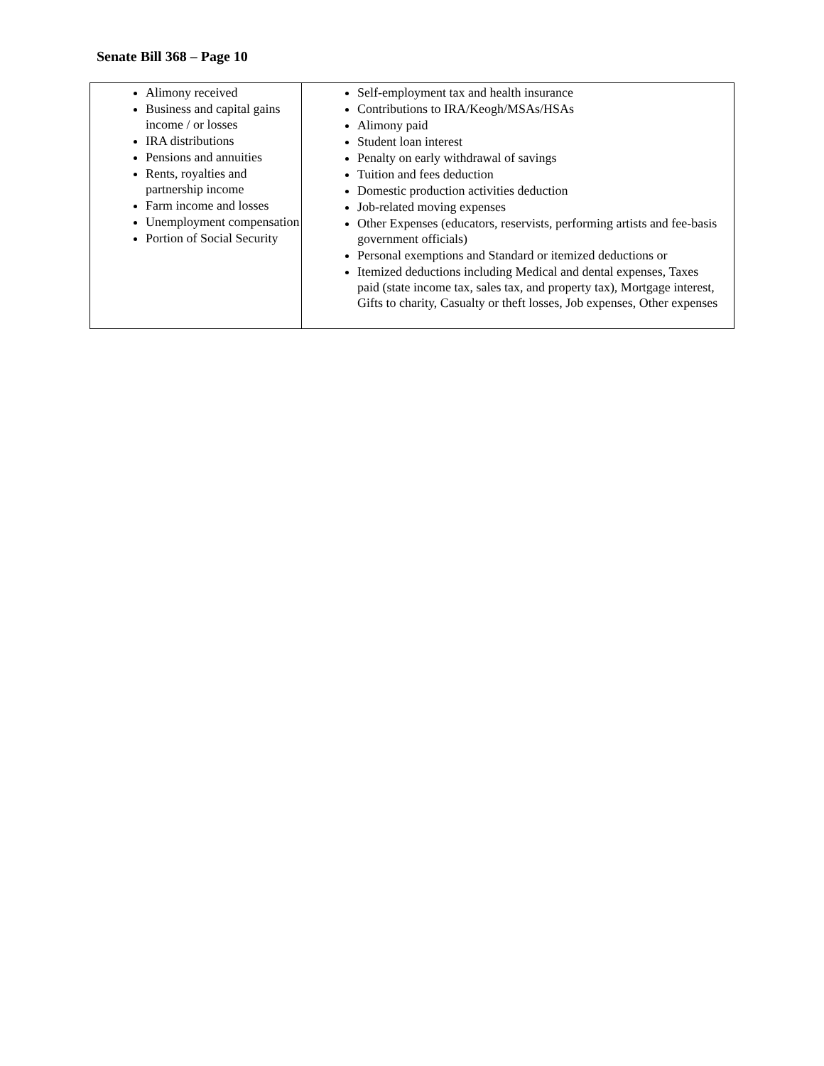Senate Bill 368 – Page 10
| Alimony received Business and capital gains income / or losses IRA distributions Pensions and annuities Rents, royalties and partnership income Farm income and losses Unemployment compensation Portion of Social Security | Self-employment tax and health insurance Contributions to IRA/Keogh/MSAs/HSAs Alimony paid Student loan interest Penalty on early withdrawal of savings Tuition and fees deduction Domestic production activities deduction Job-related moving expenses Other Expenses (educators, reservists, performing artists and fee-basis government officials) Personal exemptions and Standard or itemized deductions or Itemized deductions including Medical and dental expenses, Taxes paid (state income tax, sales tax, and property tax), Mortgage interest, Gifts to charity, Casualty or theft losses, Job expenses, Other expenses |